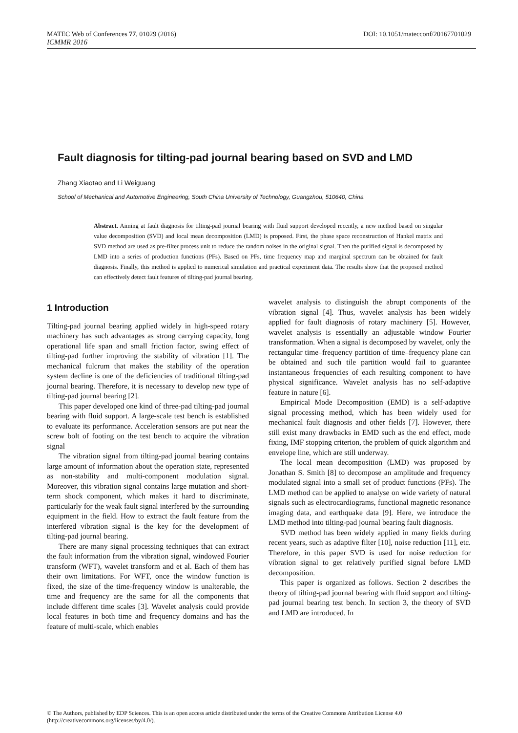MATEC Web of Conferences 77, 01029 (2016) DOI: 10.1051/matecconf/20167701029
ICMMR 2016
Fault diagnosis for tilting-pad journal bearing based on SVD and LMD
Zhang Xiaotao and Li Weiguang
School of Mechanical and Automotive Engineering, South China University of Technology, Guangzhou, 510640, China
Abstract. Aiming at fault diagnosis for tilting-pad journal bearing with fluid support developed recently, a new method based on singular value decomposition (SVD) and local mean decomposition (LMD) is proposed. First, the phase space reconstruction of Hankel matrix and SVD method are used as pre-filter process unit to reduce the random noises in the original signal. Then the purified signal is decomposed by LMD into a series of production functions (PFs). Based on PFs, time frequency map and marginal spectrum can be obtained for fault diagnosis. Finally, this method is applied to numerical simulation and practical experiment data. The results show that the proposed method can effectively detect fault features of tilting-pad journal bearing.
1 Introduction
Tilting-pad journal bearing applied widely in high-speed rotary machinery has such advantages as strong carrying capacity, long operational life span and small friction factor, swing effect of tilting-pad further improving the stability of vibration [1]. The mechanical fulcrum that makes the stability of the operation system decline is one of the deficiencies of traditional tilting-pad journal bearing. Therefore, it is necessary to develop new type of tilting-pad journal bearing [2].
This paper developed one kind of three-pad tilting-pad journal bearing with fluid support. A large-scale test bench is established to evaluate its performance. Acceleration sensors are put near the screw bolt of footing on the test bench to acquire the vibration signal
The vibration signal from tilting-pad journal bearing contains large amount of information about the operation state, represented as non-stability and multi-component modulation signal. Moreover, this vibration signal contains large mutation and short-term shock component, which makes it hard to discriminate, particularly for the weak fault signal interfered by the surrounding equipment in the field. How to extract the fault feature from the interfered vibration signal is the key for the development of tilting-pad journal bearing.
There are many signal processing techniques that can extract the fault information from the vibration signal, windowed Fourier transform (WFT), wavelet transform and et al. Each of them has their own limitations. For WFT, once the window function is fixed, the size of the time-frequency window is unalterable, the time and frequency are the same for all the components that include different time scales [3]. Wavelet analysis could provide local features in both time and frequency domains and has the feature of multi-scale, which enables
wavelet analysis to distinguish the abrupt components of the vibration signal [4]. Thus, wavelet analysis has been widely applied for fault diagnosis of rotary machinery [5]. However, wavelet analysis is essentially an adjustable window Fourier transformation. When a signal is decomposed by wavelet, only the rectangular time–frequency partition of time–frequency plane can be obtained and such tile partition would fail to guarantee instantaneous frequencies of each resulting component to have physical significance. Wavelet analysis has no self-adaptive feature in nature [6].
Empirical Mode Decomposition (EMD) is a self-adaptive signal processing method, which has been widely used for mechanical fault diagnosis and other fields [7]. However, there still exist many drawbacks in EMD such as the end effect, mode fixing, IMF stopping criterion, the problem of quick algorithm and envelope line, which are still underway.
The local mean decomposition (LMD) was proposed by Jonathan S. Smith [8] to decompose an amplitude and frequency modulated signal into a small set of product functions (PFs). The LMD method can be applied to analyse on wide variety of natural signals such as electrocardiograms, functional magnetic resonance imaging data, and earthquake data [9]. Here, we introduce the LMD method into tilting-pad journal bearing fault diagnosis.
SVD method has been widely applied in many fields during recent years, such as adaptive filter [10], noise reduction [11], etc. Therefore, in this paper SVD is used for noise reduction for vibration signal to get relatively purified signal before LMD decomposition.
This paper is organized as follows. Section 2 describes the theory of tilting-pad journal bearing with fluid support and tilting-pad journal bearing test bench. In section 3, the theory of SVD and LMD are introduced. In
© The Authors, published by EDP Sciences. This is an open access article distributed under the terms of the Creative Commons Attribution License 4.0 (http://creativecommons.org/licenses/by/4.0/).